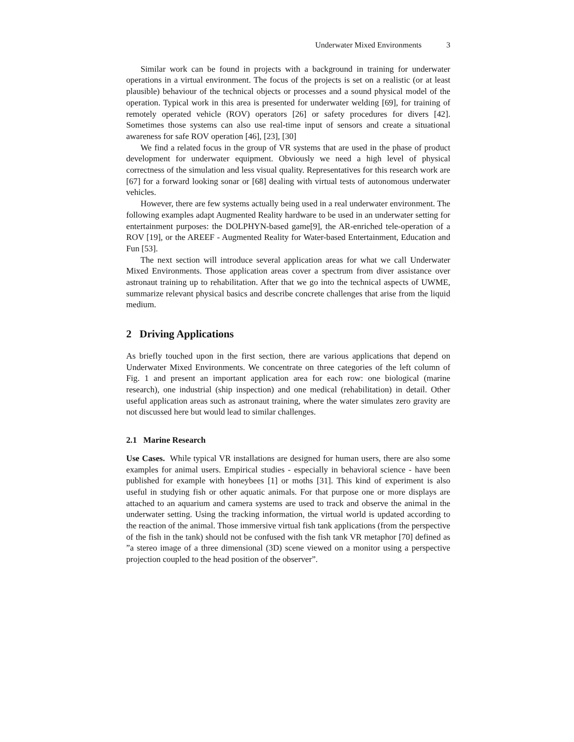Underwater Mixed Environments 3
Similar work can be found in projects with a background in training for underwater operations in a virtual environment. The focus of the projects is set on a realistic (or at least plausible) behaviour of the technical objects or processes and a sound physical model of the operation. Typical work in this area is presented for underwater welding [69], for training of remotely operated vehicle (ROV) operators [26] or safety procedures for divers [42]. Sometimes those systems can also use real-time input of sensors and create a situational awareness for safe ROV operation [46], [23], [30]
We find a related focus in the group of VR systems that are used in the phase of product development for underwater equipment. Obviously we need a high level of physical correctness of the simulation and less visual quality. Representatives for this research work are [67] for a forward looking sonar or [68] dealing with virtual tests of autonomous underwater vehicles.
However, there are few systems actually being used in a real underwater environment. The following examples adapt Augmented Reality hardware to be used in an underwater setting for entertainment purposes: the DOLPHYN-based game[9], the AR-enriched tele-operation of a ROV [19], or the AREEF - Augmented Reality for Water-based Entertainment, Education and Fun [53].
The next section will introduce several application areas for what we call Underwater Mixed Environments. Those application areas cover a spectrum from diver assistance over astronaut training up to rehabilitation. After that we go into the technical aspects of UWME, summarize relevant physical basics and describe concrete challenges that arise from the liquid medium.
2 Driving Applications
As briefly touched upon in the first section, there are various applications that depend on Underwater Mixed Environments. We concentrate on three categories of the left column of Fig. 1 and present an important application area for each row: one biological (marine research), one industrial (ship inspection) and one medical (rehabilitation) in detail. Other useful application areas such as astronaut training, where the water simulates zero gravity are not discussed here but would lead to similar challenges.
2.1 Marine Research
Use Cases. While typical VR installations are designed for human users, there are also some examples for animal users. Empirical studies - especially in behavioral science - have been published for example with honeybees [1] or moths [31]. This kind of experiment is also useful in studying fish or other aquatic animals. For that purpose one or more displays are attached to an aquarium and camera systems are used to track and observe the animal in the underwater setting. Using the tracking information, the virtual world is updated according to the reaction of the animal. Those immersive virtual fish tank applications (from the perspective of the fish in the tank) should not be confused with the fish tank VR metaphor [70] defined as ”a stereo image of a three dimensional (3D) scene viewed on a monitor using a perspective projection coupled to the head position of the observer”.